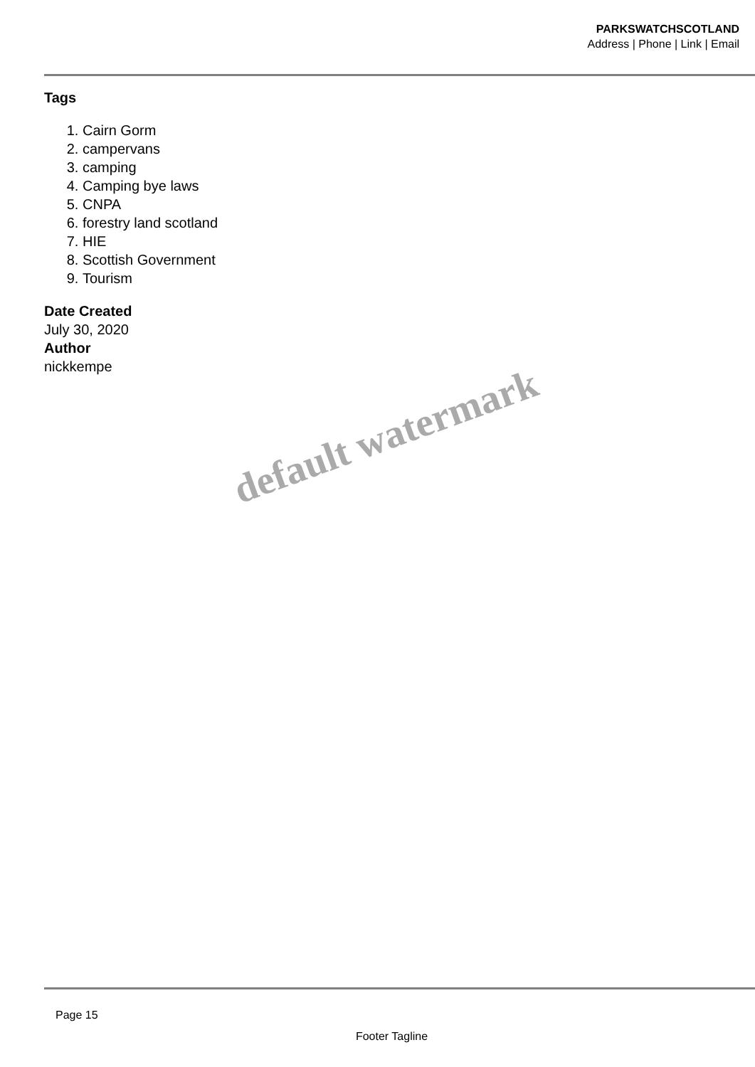PARKSWATCHSCOTLAND
Address | Phone | Link | Email
Tags
1. Cairn Gorm
2. campervans
3. camping
4. Camping bye laws
5. CNPA
6. forestry land scotland
7. HIE
8. Scottish Government
9. Tourism
Date Created
July 30, 2020
Author
nickkempe
default watermark
Page 15
Footer Tagline